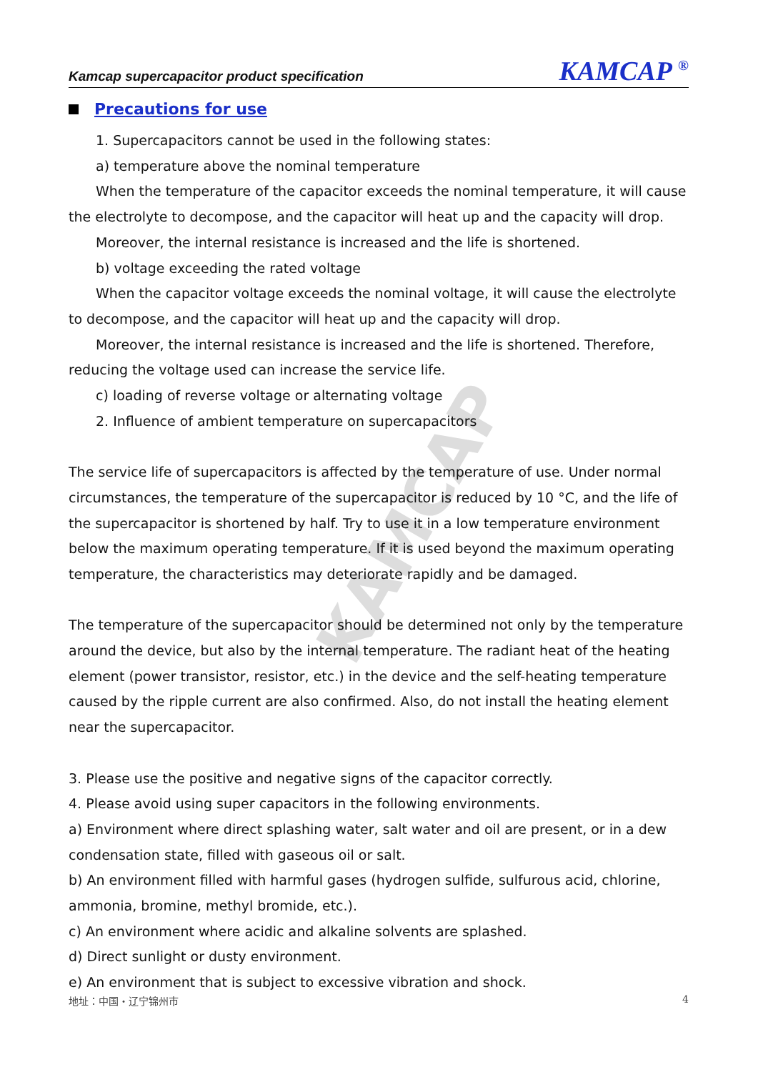KAMCAP
Kamcap supercapacitor product specification KAMCAP <sup>®</sup>
Precautions for use
1. Supercapacitors cannot be used in the following states:
a) temperature above the nominal temperature
When the temperature of the capacitor exceeds the nominal temperature, it will cause the electrolyte to decompose, and the capacitor will heat up and the capacity will drop.
Moreover, the internal resistance is increased and the life is shortened.
b) voltage exceeding the rated voltage
When the capacitor voltage exceeds the nominal voltage, it will cause the electrolyte to decompose, and the capacitor will heat up and the capacity will drop.
Moreover, the internal resistance is increased and the life is shortened. Therefore, reducing the voltage used can increase the service life.
c) loading of reverse voltage or alternating voltage
2. Influence of ambient temperature on supercapacitors
The service life of supercapacitors is affected by the temperature of use. Under normal circumstances, the temperature of the supercapacitor is reduced by 10 °C, and the life of the supercapacitor is shortened by half. Try to use it in a low temperature environment below the maximum operating temperature. If it is used beyond the maximum operating temperature, the characteristics may deteriorate rapidly and be damaged.
The temperature of the supercapacitor should be determined not only by the temperature around the device, but also by the internal temperature. The radiant heat of the heating element (power transistor, resistor, etc.) in the device and the self-heating temperature caused by the ripple current are also confirmed. Also, do not install the heating element near the supercapacitor.
3. Please use the positive and negative signs of the capacitor correctly.
4. Please avoid using super capacitors in the following environments.
a) Environment where direct splashing water, salt water and oil are present, or in a dew condensation state, filled with gaseous oil or salt.
b) An environment filled with harmful gases (hydrogen sulfide, sulfurous acid, chlorine, ammonia, bromine, methyl bromide, etc.).
c) An environment where acidic and alkaline solvents are splashed.
d) Direct sunlight or dusty environment.
e) An environment that is subject to excessive vibration and shock.
地址：中国・辽宁锦州市 4